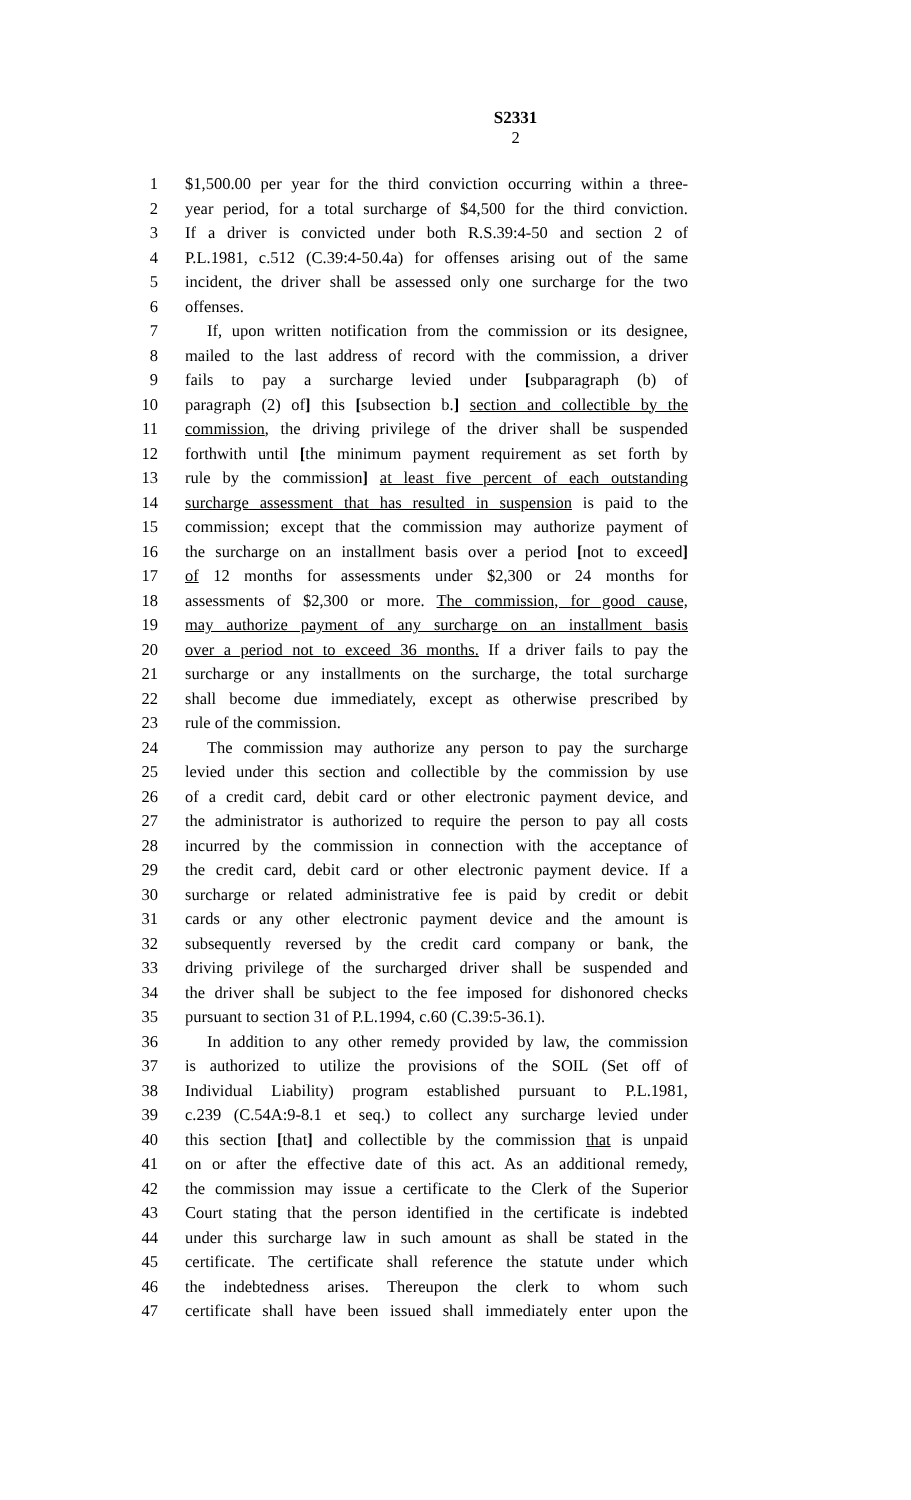S2331
2
1 $1,500.00 per year for the third conviction occurring within a three-
2 year period, for a total surcharge of $4,500 for the third conviction.
3 If a driver is convicted under both R.S.39:4-50 and section 2 of
4 P.L.1981, c.512 (C.39:4-50.4a) for offenses arising out of the same
5 incident, the driver shall be assessed only one surcharge for the two
6 offenses.
7 If, upon written notification from the commission or its designee,
8 mailed to the last address of record with the commission, a driver
9 fails to pay a surcharge levied under [subparagraph (b) of
10 paragraph (2) of] this [subsection b.] section and collectible by the
11 commission, the driving privilege of the driver shall be suspended
12 forthwith until [the minimum payment requirement as set forth by
13 rule by the commission] at least five percent of each outstanding
14 surcharge assessment that has resulted in suspension is paid to the
15 commission; except that the commission may authorize payment of
16 the surcharge on an installment basis over a period [not to exceed]
17 of 12 months for assessments under $2,300 or 24 months for
18 assessments of $2,300 or more. The commission, for good cause,
19 may authorize payment of any surcharge on an installment basis
20 over a period not to exceed 36 months. If a driver fails to pay the
21 surcharge or any installments on the surcharge, the total surcharge
22 shall become due immediately, except as otherwise prescribed by
23 rule of the commission.
24 The commission may authorize any person to pay the surcharge
25 levied under this section and collectible by the commission by use
26 of a credit card, debit card or other electronic payment device, and
27 the administrator is authorized to require the person to pay all costs
28 incurred by the commission in connection with the acceptance of
29 the credit card, debit card or other electronic payment device. If a
30 surcharge or related administrative fee is paid by credit or debit
31 cards or any other electronic payment device and the amount is
32 subsequently reversed by the credit card company or bank, the
33 driving privilege of the surcharged driver shall be suspended and
34 the driver shall be subject to the fee imposed for dishonored checks
35 pursuant to section 31 of P.L.1994, c.60 (C.39:5-36.1).
36 In addition to any other remedy provided by law, the commission
37 is authorized to utilize the provisions of the SOIL (Set off of
38 Individual Liability) program established pursuant to P.L.1981,
39 c.239 (C.54A:9-8.1 et seq.) to collect any surcharge levied under
40 this section [that] and collectible by the commission that is unpaid
41 on or after the effective date of this act. As an additional remedy,
42 the commission may issue a certificate to the Clerk of the Superior
43 Court stating that the person identified in the certificate is indebted
44 under this surcharge law in such amount as shall be stated in the
45 certificate. The certificate shall reference the statute under which
46 the indebtedness arises. Thereupon the clerk to whom such
47 certificate shall have been issued shall immediately enter upon the